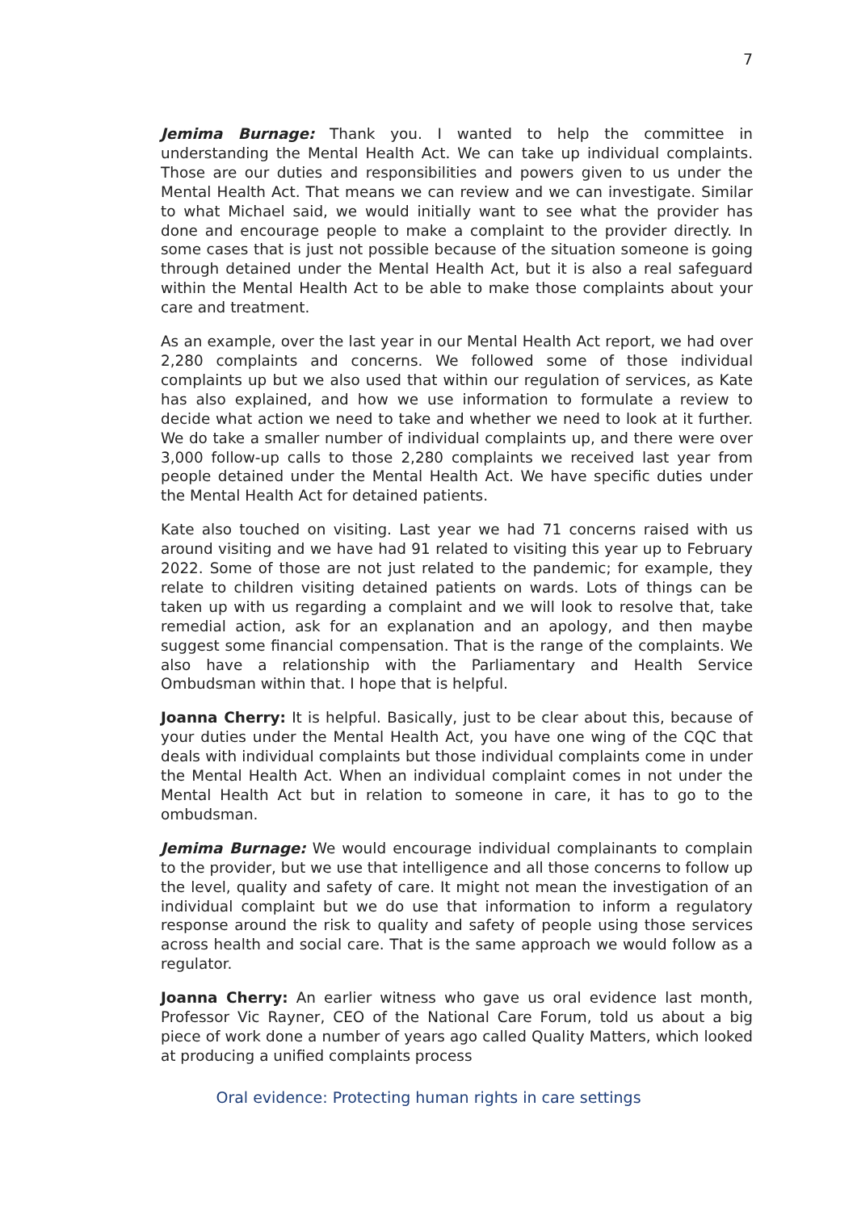7
Jemima Burnage: Thank you. I wanted to help the committee in understanding the Mental Health Act. We can take up individual complaints. Those are our duties and responsibilities and powers given to us under the Mental Health Act. That means we can review and we can investigate. Similar to what Michael said, we would initially want to see what the provider has done and encourage people to make a complaint to the provider directly. In some cases that is just not possible because of the situation someone is going through detained under the Mental Health Act, but it is also a real safeguard within the Mental Health Act to be able to make those complaints about your care and treatment.
As an example, over the last year in our Mental Health Act report, we had over 2,280 complaints and concerns. We followed some of those individual complaints up but we also used that within our regulation of services, as Kate has also explained, and how we use information to formulate a review to decide what action we need to take and whether we need to look at it further. We do take a smaller number of individual complaints up, and there were over 3,000 follow-up calls to those 2,280 complaints we received last year from people detained under the Mental Health Act. We have specific duties under the Mental Health Act for detained patients.
Kate also touched on visiting. Last year we had 71 concerns raised with us around visiting and we have had 91 related to visiting this year up to February 2022. Some of those are not just related to the pandemic; for example, they relate to children visiting detained patients on wards. Lots of things can be taken up with us regarding a complaint and we will look to resolve that, take remedial action, ask for an explanation and an apology, and then maybe suggest some financial compensation. That is the range of the complaints. We also have a relationship with the Parliamentary and Health Service Ombudsman within that. I hope that is helpful.
Joanna Cherry: It is helpful. Basically, just to be clear about this, because of your duties under the Mental Health Act, you have one wing of the CQC that deals with individual complaints but those individual complaints come in under the Mental Health Act. When an individual complaint comes in not under the Mental Health Act but in relation to someone in care, it has to go to the ombudsman.
Jemima Burnage: We would encourage individual complainants to complain to the provider, but we use that intelligence and all those concerns to follow up the level, quality and safety of care. It might not mean the investigation of an individual complaint but we do use that information to inform a regulatory response around the risk to quality and safety of people using those services across health and social care. That is the same approach we would follow as a regulator.
Joanna Cherry: An earlier witness who gave us oral evidence last month, Professor Vic Rayner, CEO of the National Care Forum, told us about a big piece of work done a number of years ago called Quality Matters, which looked at producing a unified complaints process
Oral evidence: Protecting human rights in care settings